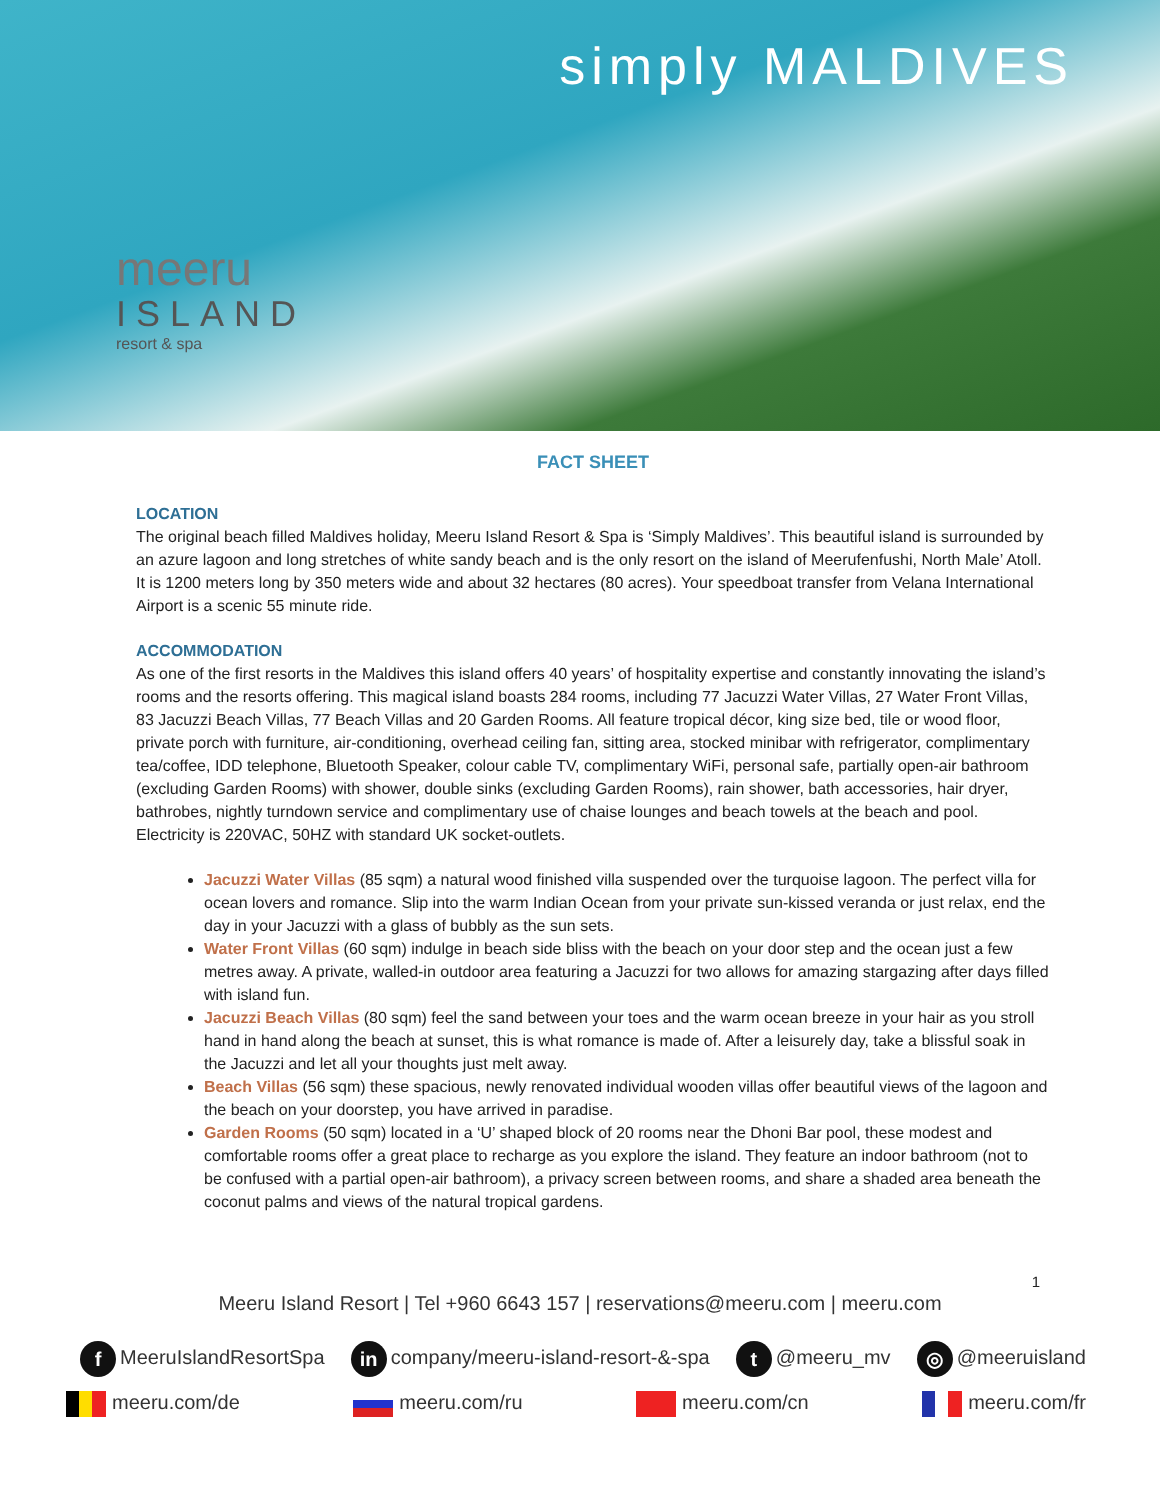meeru
ISLAND
resort & spa
simply MALDIVES
FACT SHEET
LOCATION
The original beach filled Maldives holiday, Meeru Island Resort & Spa is ‘Simply Maldives’. This beautiful island is surrounded by an azure lagoon and long stretches of white sandy beach and is the only resort on the island of Meerufenfushi, North Male’ Atoll. It is 1200 meters long by 350 meters wide and about 32 hectares (80 acres). Your speedboat transfer from Velana International Airport is a scenic 55 minute ride.
ACCOMMODATION
As one of the first resorts in the Maldives this island offers 40 years’ of hospitality expertise and constantly innovating the island’s rooms and the resorts offering. This magical island boasts 284 rooms, including 77 Jacuzzi Water Villas, 27 Water Front Villas, 83 Jacuzzi Beach Villas, 77 Beach Villas and 20 Garden Rooms. All feature tropical décor, king size bed, tile or wood floor, private porch with furniture, air-conditioning, overhead ceiling fan, sitting area, stocked minibar with refrigerator, complimentary tea/coffee, IDD telephone, Bluetooth Speaker, colour cable TV, complimentary WiFi, personal safe, partially open-air bathroom (excluding Garden Rooms) with shower, double sinks (excluding Garden Rooms), rain shower, bath accessories, hair dryer, bathrobes, nightly turndown service and complimentary use of chaise lounges and beach towels at the beach and pool. Electricity is 220VAC, 50HZ with standard UK socket-outlets.
Jacuzzi Water Villas (85 sqm) a natural wood finished villa suspended over the turquoise lagoon. The perfect villa for ocean lovers and romance. Slip into the warm Indian Ocean from your private sun-kissed veranda or just relax, end the day in your Jacuzzi with a glass of bubbly as the sun sets.
Water Front Villas (60 sqm) indulge in beach side bliss with the beach on your door step and the ocean just a few metres away. A private, walled-in outdoor area featuring a Jacuzzi for two allows for amazing stargazing after days filled with island fun.
Jacuzzi Beach Villas (80 sqm) feel the sand between your toes and the warm ocean breeze in your hair as you stroll hand in hand along the beach at sunset, this is what romance is made of. After a leisurely day, take a blissful soak in the Jacuzzi and let all your thoughts just melt away.
Beach Villas (56 sqm) these spacious, newly renovated individual wooden villas offer beautiful views of the lagoon and the beach on your doorstep, you have arrived in paradise.
Garden Rooms (50 sqm) located in a ‘U’ shaped block of 20 rooms near the Dhoni Bar pool, these modest and comfortable rooms offer a great place to recharge as you explore the island. They feature an indoor bathroom (not to be confused with a partial open-air bathroom), a privacy screen between rooms, and share a shaded area beneath the coconut palms and views of the natural tropical gardens.
1
Meeru Island Resort | Tel +960 6643 157 | reservations@meeru.com | meeru.com
f MeeruIslandResortSpa
in company/meeru-island-resort-&-spa
t @meeru_mv
◎ @meeruisland
meeru.com/de meeru.com/ru meeru.com/cn meeru.com/fr